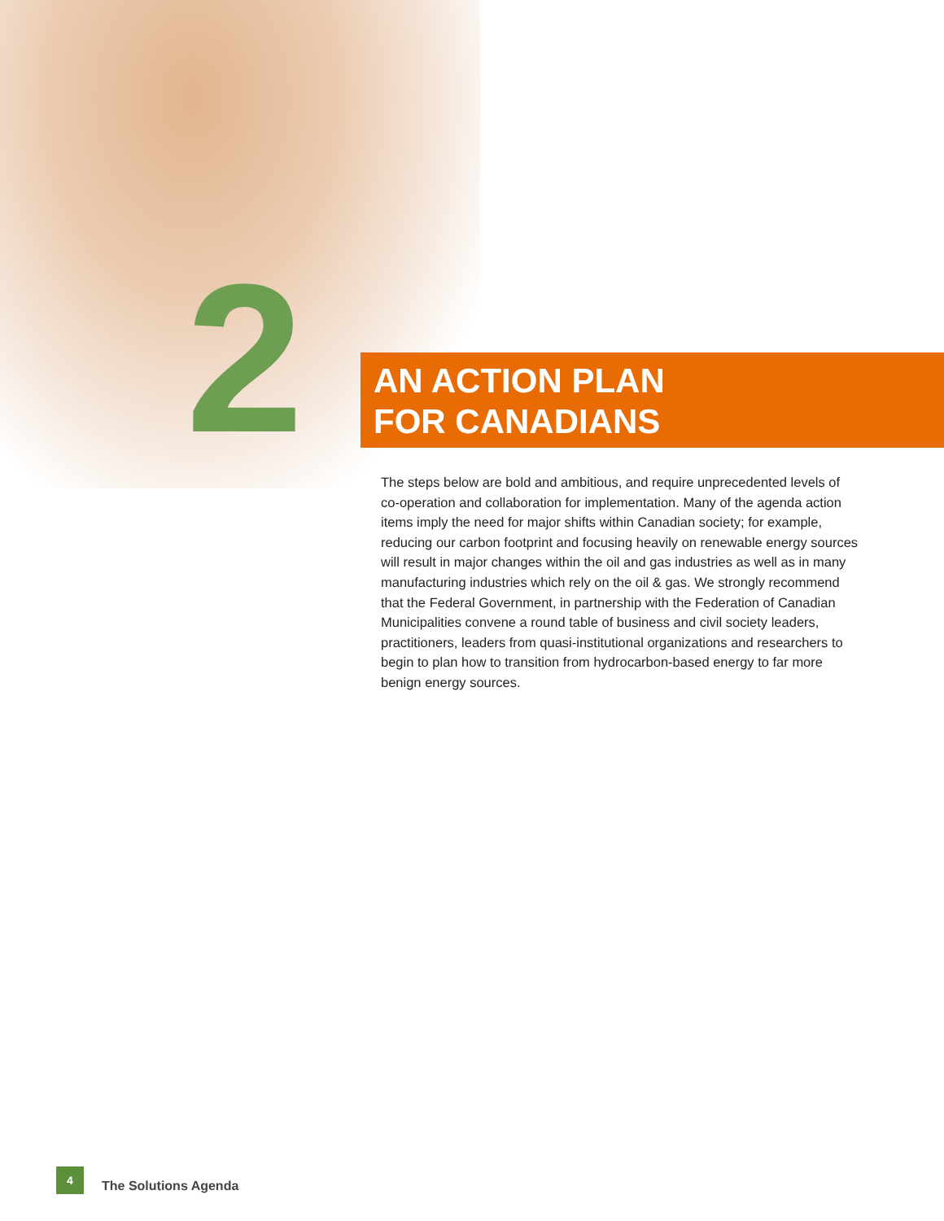2
AN ACTION PLAN
FOR CANADIANS
The steps below are bold and ambitious, and require unprecedented levels of co-operation and collaboration for implementation. Many of the agenda action items imply the need for major shifts within Canadian society; for example, reducing our carbon footprint and focusing heavily on renewable energy sources will result in major changes within the oil and gas industries as well as in many manufacturing industries which rely on the oil & gas. We strongly recommend that the Federal Government, in partnership with the Federation of Canadian Municipalities convene a round table of business and civil society leaders, practitioners, leaders from quasi-institutional organizations and researchers to begin to plan how to transition from hydrocarbon-based energy to far more benign energy sources.
4
The Solutions Agenda